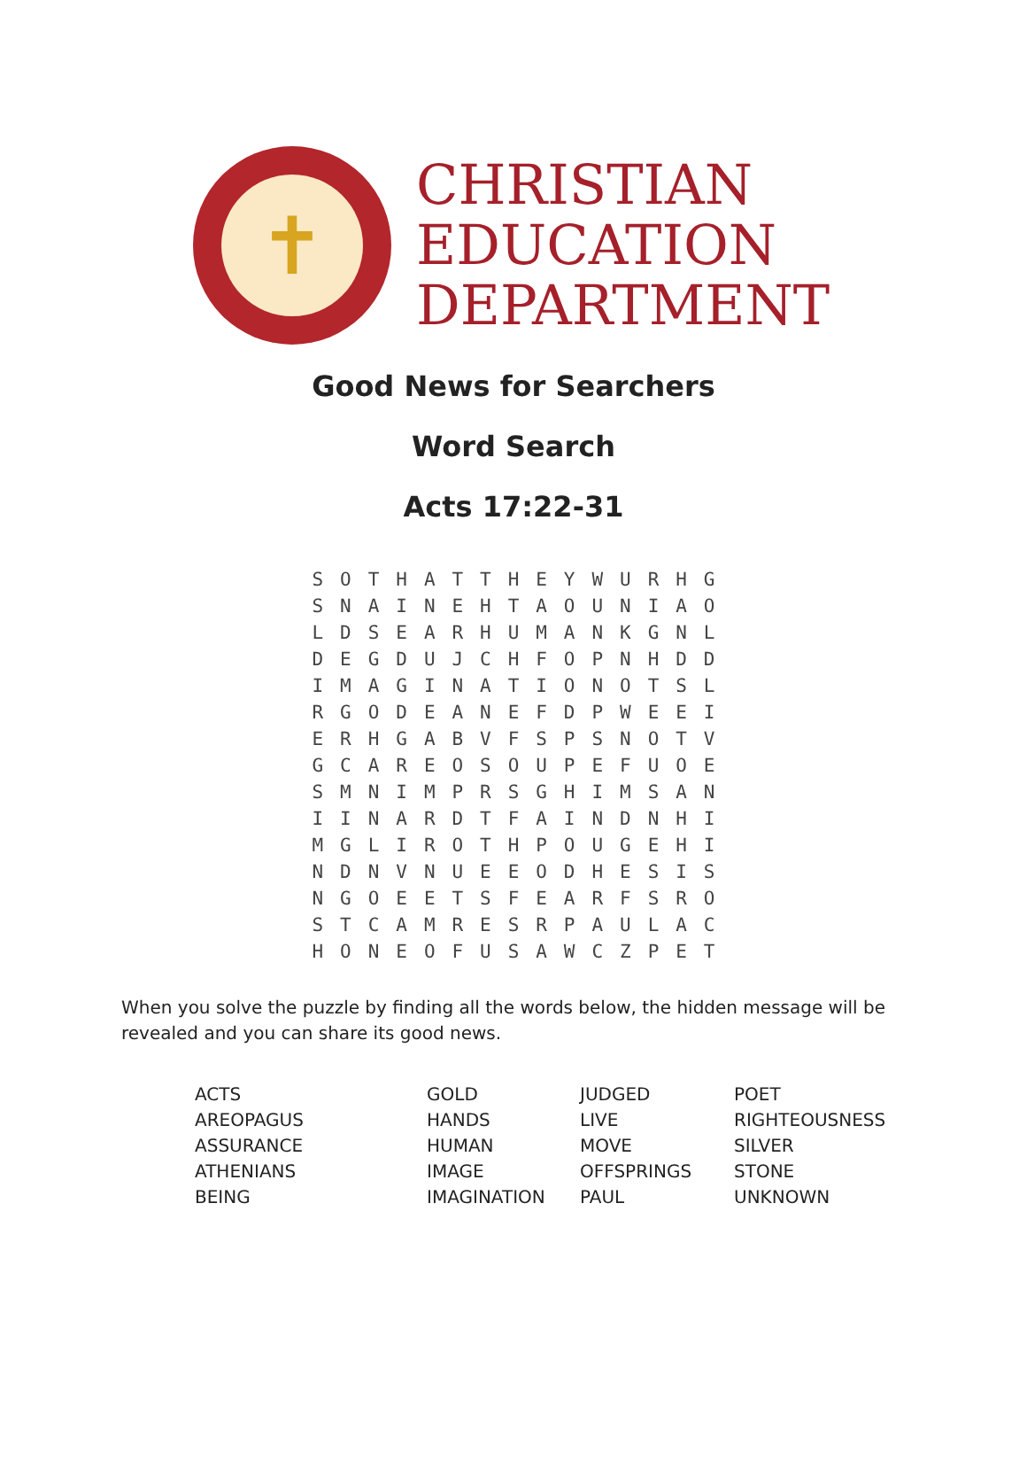✝
CHRISTIAN
EDUCATION
DEPARTMENT
Good News for Searchers
Word Search
Acts 17:22-31
| S | O | T | H | A | T | T | H | E | Y | W | U | R | H | G |
| S | N | A | I | N | E | H | T | A | O | U | N | I | A | O |
| L | D | S | E | A | R | H | U | M | A | N | K | G | N | L |
| D | E | G | D | U | J | C | H | F | O | P | N | H | D | D |
| I | M | A | G | I | N | A | T | I | O | N | O | T | S | L |
| R | G | O | D | E | A | N | E | F | D | P | W | E | E | I |
| E | R | H | G | A | B | V | F | S | P | S | N | O | T | V |
| G | C | A | R | E | O | S | O | U | P | E | F | U | O | E |
| S | M | N | I | M | P | R | S | G | H | I | M | S | A | N |
| I | I | N | A | R | D | T | F | A | I | N | D | N | H | I |
| M | G | L | I | R | O | T | H | P | O | U | G | E | H | I |
| N | D | N | V | N | U | E | E | O | D | H | E | S | I | S |
| N | G | O | E | E | T | S | F | E | A | R | F | S | R | O |
| S | T | C | A | M | R | E | S | R | P | A | U | L | A | C |
| H | O | N | E | O | F | U | S | A | W | C | Z | P | E | T |
When you solve the puzzle by finding all the words below, the hidden message will be revealed and you can share its good news.
| ACTS | GOLD | JUDGED | POET |
| AREOPAGUS | HANDS | LIVE | RIGHTEOUSNESS |
| ASSURANCE | HUMAN | MOVE | SILVER |
| ATHENIANS | IMAGE | OFFSPRINGS | STONE |
| BEING | IMAGINATION | PAUL | UNKNOWN |